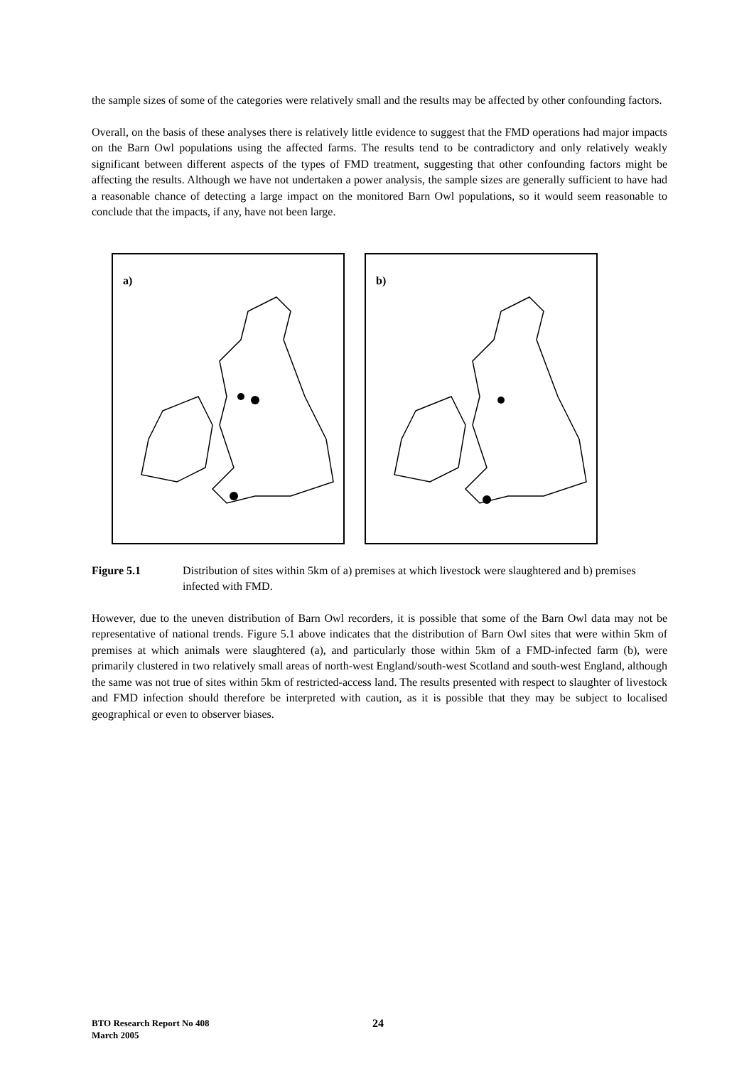the sample sizes of some of the categories were relatively small and the results may be affected by other confounding factors.
Overall, on the basis of these analyses there is relatively little evidence to suggest that the FMD operations had major impacts on the Barn Owl populations using the affected farms. The results tend to be contradictory and only relatively weakly significant between different aspects of the types of FMD treatment, suggesting that other confounding factors might be affecting the results. Although we have not undertaken a power analysis, the sample sizes are generally sufficient to have had a reasonable chance of detecting a large impact on the monitored Barn Owl populations, so it would seem reasonable to conclude that the impacts, if any, have not been large.
a)
b)
Figure 5.1 Distribution of sites within 5km of a) premises at which livestock were slaughtered and b) premises infected with FMD.
However, due to the uneven distribution of Barn Owl recorders, it is possible that some of the Barn Owl data may not be representative of national trends. Figure 5.1 above indicates that the distribution of Barn Owl sites that were within 5km of premises at which animals were slaughtered (a), and particularly those within 5km of a FMD-infected farm (b), were primarily clustered in two relatively small areas of north-west England/south-west Scotland and south-west England, although the same was not true of sites within 5km of restricted-access land. The results presented with respect to slaughter of livestock and FMD infection should therefore be interpreted with caution, as it is possible that they may be subject to localised geographical or even to observer biases.
BTO Research Report No 408
March 2005
24